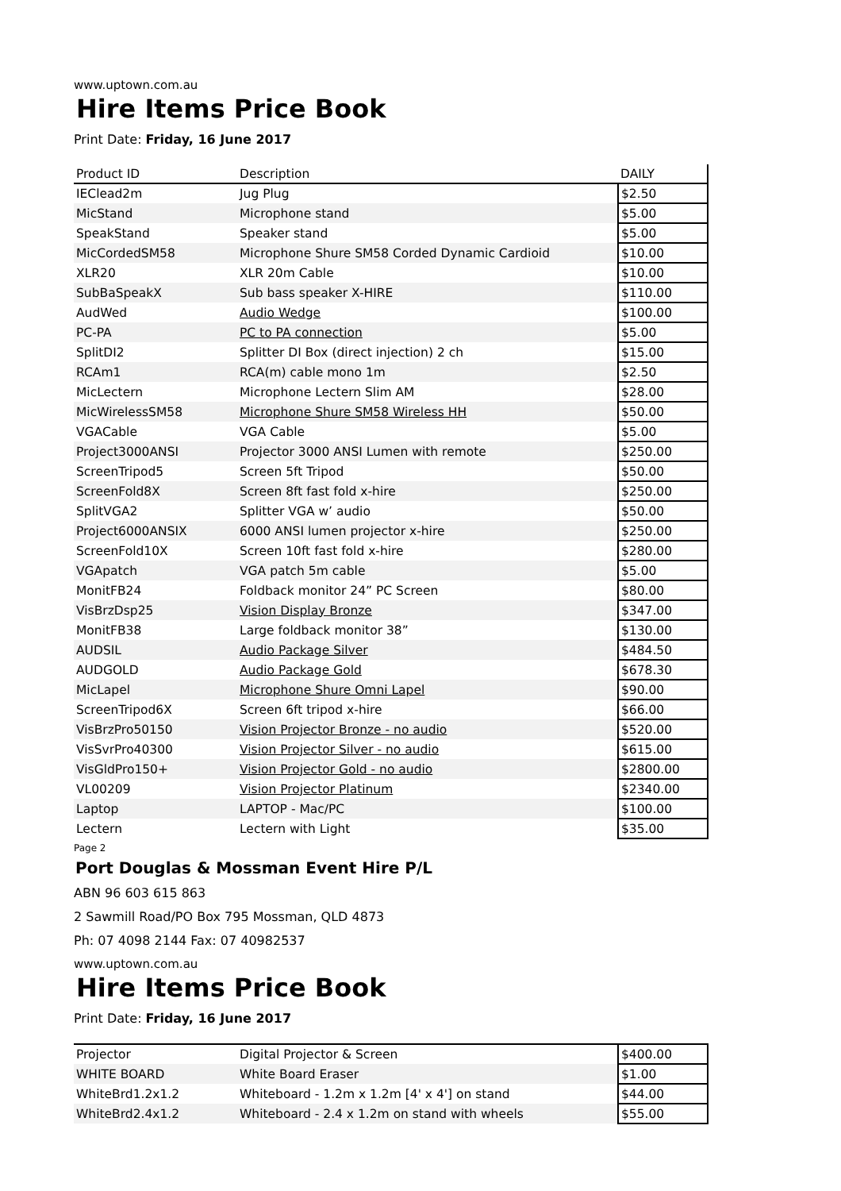www.uptown.com.au
Hire Items Price Book
Print Date: Friday, 16 June 2017
| Product ID | Description | DAILY |
| --- | --- | --- |
| IEClead2m | Jug Plug | $2.50 |
| MicStand | Microphone stand | $5.00 |
| SpeakStand | Speaker stand | $5.00 |
| MicCordedSM58 | Microphone Shure SM58 Corded Dynamic Cardioid | $10.00 |
| XLR20 | XLR 20m Cable | $10.00 |
| SubBaSpeakX | Sub bass speaker X-HIRE | $110.00 |
| AudWed | Audio Wedge | $100.00 |
| PC-PA | PC to PA connection | $5.00 |
| SplitDI2 | Splitter DI Box (direct injection) 2 ch | $15.00 |
| RCAm1 | RCA(m) cable mono 1m | $2.50 |
| MicLectern | Microphone Lectern Slim AM | $28.00 |
| MicWirelessSM58 | Microphone Shure SM58 Wireless HH | $50.00 |
| VGACable | VGA Cable | $5.00 |
| Project3000ANSI | Projector 3000 ANSI Lumen with remote | $250.00 |
| ScreenTripod5 | Screen 5ft Tripod | $50.00 |
| ScreenFold8X | Screen 8ft fast fold x-hire | $250.00 |
| SplitVGA2 | Splitter VGA w’ audio | $50.00 |
| Project6000ANSIX | 6000 ANSI lumen projector x-hire | $250.00 |
| ScreenFold10X | Screen 10ft fast fold x-hire | $280.00 |
| VGApatch | VGA patch 5m cable | $5.00 |
| MonitFB24 | Foldback monitor 24” PC Screen | $80.00 |
| VisBrzDsp25 | Vision Display Bronze | $347.00 |
| MonitFB38 | Large foldback monitor 38” | $130.00 |
| AUDSIL | Audio Package Silver | $484.50 |
| AUDGOLD | Audio Package Gold | $678.30 |
| MicLapel | Microphone Shure Omni Lapel | $90.00 |
| ScreenTripod6X | Screen 6ft tripod x-hire | $66.00 |
| VisBrzPro50150 | Vision Projector Bronze - no audio | $520.00 |
| VisSvrPro40300 | Vision Projector Silver - no audio | $615.00 |
| VisGldPro150+ | Vision Projector Gold - no audio | $2800.00 |
| VL00209 | Vision Projector Platinum | $2340.00 |
| Laptop | LAPTOP - Mac/PC | $100.00 |
| Lectern | Lectern with Light | $35.00 |
Page 2
Port Douglas & Mossman Event Hire P/L
ABN 96 603 615 863
2 Sawmill Road/PO Box 795 Mossman, QLD 4873
Ph: 07 4098 2144 Fax: 07 40982537
www.uptown.com.au
Hire Items Price Book
Print Date: Friday, 16 June 2017
| Projector | Digital Projector & Screen | $400.00 |
| WHITE BOARD | White Board Eraser | $1.00 |
| WhiteBrd1.2x1.2 | Whiteboard - 1.2m x 1.2m [4' x 4'] on stand | $44.00 |
| WhiteBrd2.4x1.2 | Whiteboard - 2.4 x 1.2m on stand with wheels | $55.00 |